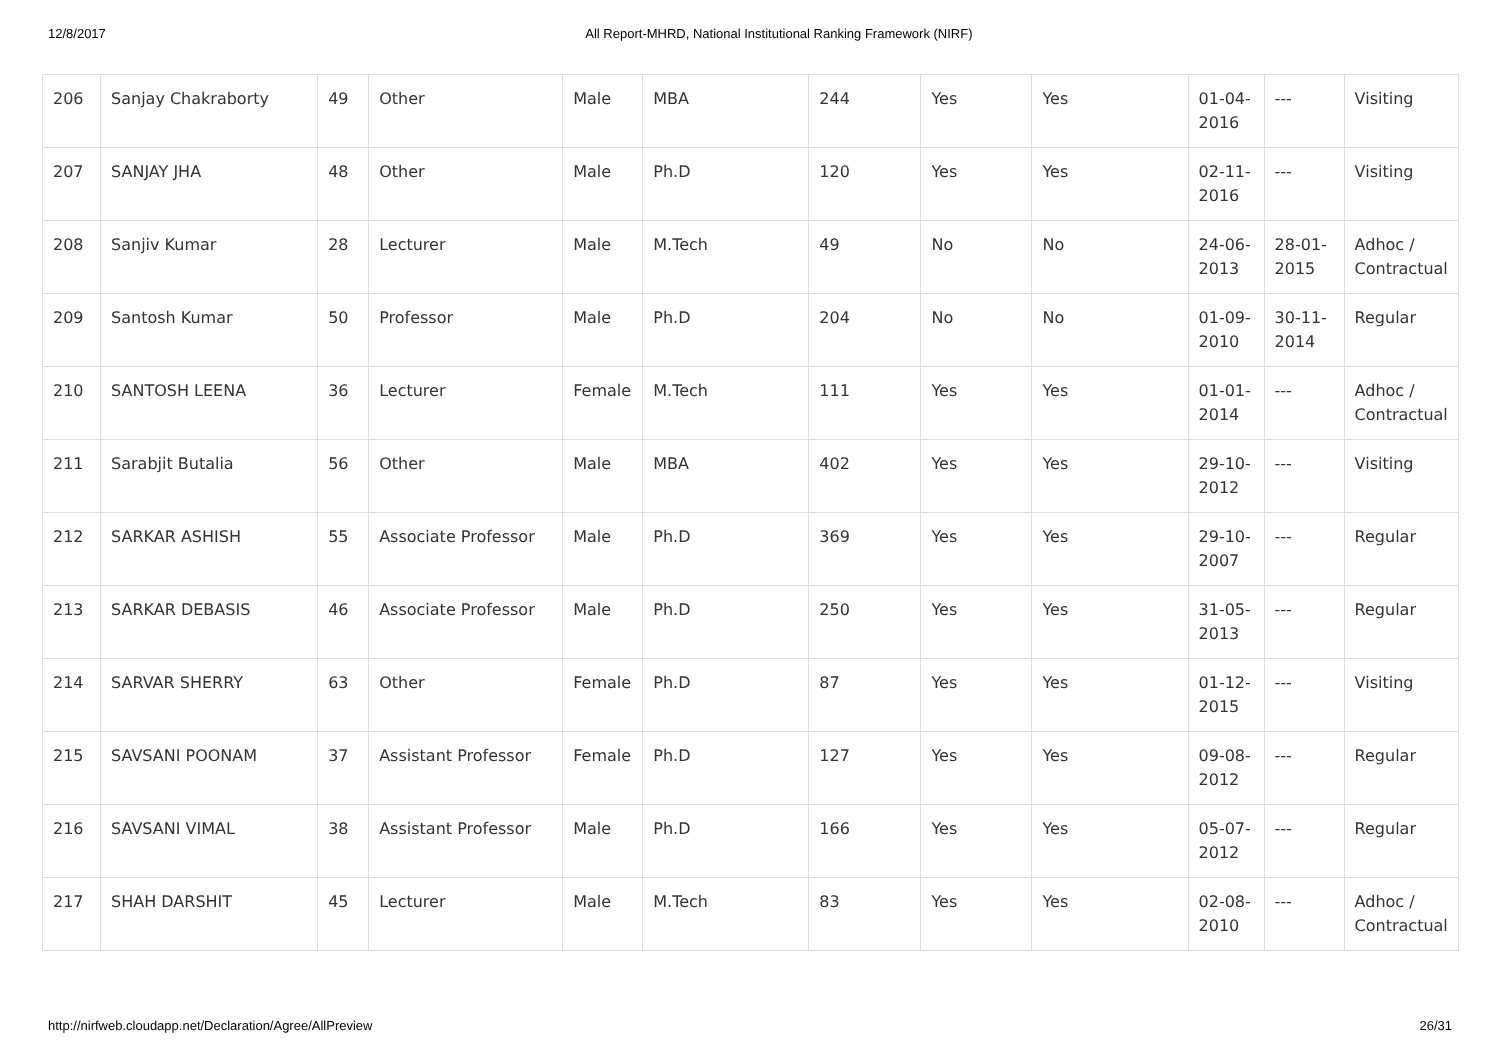12/8/2017 All Report-MHRD, National Institutional Ranking Framework (NIRF)
| 206 | Sanjay Chakraborty | 49 | Other | Male | MBA | 244 | Yes | Yes | 01-04-2016 | --- | Visiting |
| 207 | SANJAY JHA | 48 | Other | Male | Ph.D | 120 | Yes | Yes | 02-11-2016 | --- | Visiting |
| 208 | Sanjiv Kumar | 28 | Lecturer | Male | M.Tech | 49 | No | No | 24-06-2013 | 28-01-2015 | Adhoc / Contractual |
| 209 | Santosh Kumar | 50 | Professor | Male | Ph.D | 204 | No | No | 01-09-2010 | 30-11-2014 | Regular |
| 210 | SANTOSH LEENA | 36 | Lecturer | Female | M.Tech | 111 | Yes | Yes | 01-01-2014 | --- | Adhoc / Contractual |
| 211 | Sarabjit Butalia | 56 | Other | Male | MBA | 402 | Yes | Yes | 29-10-2012 | --- | Visiting |
| 212 | SARKAR ASHISH | 55 | Associate Professor | Male | Ph.D | 369 | Yes | Yes | 29-10-2007 | --- | Regular |
| 213 | SARKAR DEBASIS | 46 | Associate Professor | Male | Ph.D | 250 | Yes | Yes | 31-05-2013 | --- | Regular |
| 214 | SARVAR SHERRY | 63 | Other | Female | Ph.D | 87 | Yes | Yes | 01-12-2015 | --- | Visiting |
| 215 | SAVSANI POONAM | 37 | Assistant Professor | Female | Ph.D | 127 | Yes | Yes | 09-08-2012 | --- | Regular |
| 216 | SAVSANI VIMAL | 38 | Assistant Professor | Male | Ph.D | 166 | Yes | Yes | 05-07-2012 | --- | Regular |
| 217 | SHAH DARSHIT | 45 | Lecturer | Male | M.Tech | 83 | Yes | Yes | 02-08-2010 | --- | Adhoc / Contractual |
http://nirfweb.cloudapp.net/Declaration/Agree/AllPreview 26/31